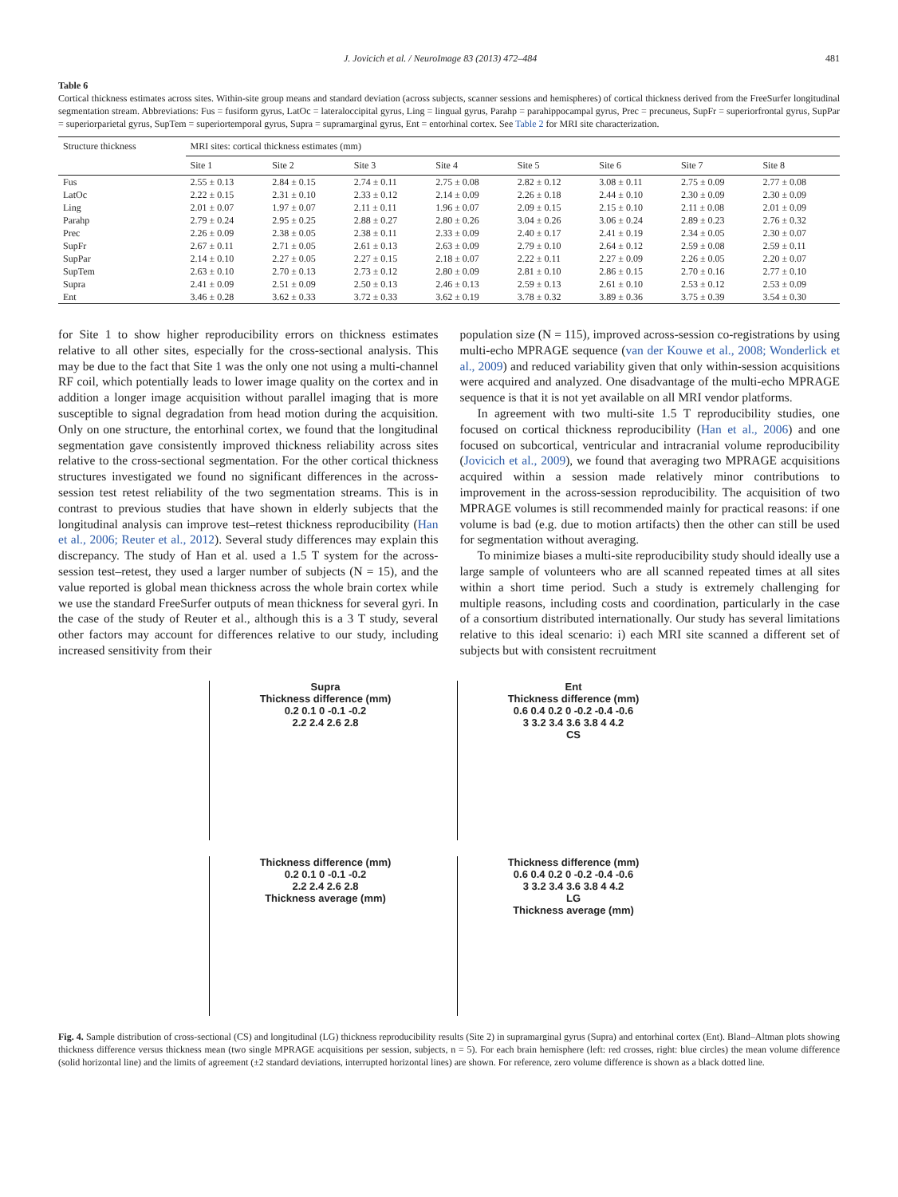J. Jovicich et al. / NeuroImage 83 (2013) 472–484 481
Table 6
Cortical thickness estimates across sites. Within-site group means and standard deviation (across subjects, scanner sessions and hemispheres) of cortical thickness derived from the FreeSurfer longitudinal segmentation stream. Abbreviations: Fus = fusiform gyrus, LatOc = lateraloccipital gyrus, Ling = lingual gyrus, Parahp = parahippocampal gyrus, Prec = precuneus, SupFr = superiorfrontal gyrus, SupPar = superiorparietal gyrus, SupTem = superiortemporal gyrus, Supra = supramarginal gyrus, Ent = entorhinal cortex. See Table 2 for MRI site characterization.
| Structure thickness | MRI sites: cortical thickness estimates (mm) | | | | | | | |
| --- | --- | --- | --- | --- | --- | --- | --- | --- |
| | Site 1 | Site 2 | Site 3 | Site 4 | Site 5 | Site 6 | Site 7 | Site 8 |
| Fus | 2.55 ± 0.13 | 2.84 ± 0.15 | 2.74 ± 0.11 | 2.75 ± 0.08 | 2.82 ± 0.12 | 3.08 ± 0.11 | 2.75 ± 0.09 | 2.77 ± 0.08 |
| LatOc | 2.22 ± 0.15 | 2.31 ± 0.10 | 2.33 ± 0.12 | 2.14 ± 0.09 | 2.26 ± 0.18 | 2.44 ± 0.10 | 2.30 ± 0.09 | 2.30 ± 0.09 |
| Ling | 2.01 ± 0.07 | 1.97 ± 0.07 | 2.11 ± 0.11 | 1.96 ± 0.07 | 2.09 ± 0.15 | 2.15 ± 0.10 | 2.11 ± 0.08 | 2.01 ± 0.09 |
| Parahp | 2.79 ± 0.24 | 2.95 ± 0.25 | 2.88 ± 0.27 | 2.80 ± 0.26 | 3.04 ± 0.26 | 3.06 ± 0.24 | 2.89 ± 0.23 | 2.76 ± 0.32 |
| Prec | 2.26 ± 0.09 | 2.38 ± 0.05 | 2.38 ± 0.11 | 2.33 ± 0.09 | 2.40 ± 0.17 | 2.41 ± 0.19 | 2.34 ± 0.05 | 2.30 ± 0.07 |
| SupFr | 2.67 ± 0.11 | 2.71 ± 0.05 | 2.61 ± 0.13 | 2.63 ± 0.09 | 2.79 ± 0.10 | 2.64 ± 0.12 | 2.59 ± 0.08 | 2.59 ± 0.11 |
| SupPar | 2.14 ± 0.10 | 2.27 ± 0.05 | 2.27 ± 0.15 | 2.18 ± 0.07 | 2.22 ± 0.11 | 2.27 ± 0.09 | 2.26 ± 0.05 | 2.20 ± 0.07 |
| SupTem | 2.63 ± 0.10 | 2.70 ± 0.13 | 2.73 ± 0.12 | 2.80 ± 0.09 | 2.81 ± 0.10 | 2.86 ± 0.15 | 2.70 ± 0.16 | 2.77 ± 0.10 |
| Supra | 2.41 ± 0.09 | 2.51 ± 0.09 | 2.50 ± 0.13 | 2.46 ± 0.13 | 2.59 ± 0.13 | 2.61 ± 0.10 | 2.53 ± 0.12 | 2.53 ± 0.09 |
| Ent | 3.46 ± 0.28 | 3.62 ± 0.33 | 3.72 ± 0.33 | 3.62 ± 0.19 | 3.78 ± 0.32 | 3.89 ± 0.36 | 3.75 ± 0.39 | 3.54 ± 0.30 |
for Site 1 to show higher reproducibility errors on thickness estimates relative to all other sites, especially for the cross-sectional analysis. This may be due to the fact that Site 1 was the only one not using a multi-channel RF coil, which potentially leads to lower image quality on the cortex and in addition a longer image acquisition without parallel imaging that is more susceptible to signal degradation from head motion during the acquisition. Only on one structure, the entorhinal cortex, we found that the longitudinal segmentation gave consistently improved thickness reliability across sites relative to the cross-sectional segmentation. For the other cortical thickness structures investigated we found no significant differences in the across-session test retest reliability of the two segmentation streams. This is in contrast to previous studies that have shown in elderly subjects that the longitudinal analysis can improve test–retest thickness reproducibility (Han et al., 2006; Reuter et al., 2012). Several study differences may explain this discrepancy. The study of Han et al. used a 1.5 T system for the across-session test–retest, they used a larger number of subjects (N = 15), and the value reported is global mean thickness across the whole brain cortex while we use the standard FreeSurfer outputs of mean thickness for several gyri. In the case of the study of Reuter et al., although this is a 3 T study, several other factors may account for differences relative to our study, including increased sensitivity from their
population size (N = 115), improved across-session co-registrations by using multi-echo MPRAGE sequence (van der Kouwe et al., 2008; Wonderlick et al., 2009) and reduced variability given that only within-session acquisitions were acquired and analyzed. One disadvantage of the multi-echo MPRAGE sequence is that it is not yet available on all MRI vendor platforms.
In agreement with two multi-site 1.5 T reproducibility studies, one focused on cortical thickness reproducibility (Han et al., 2006) and one focused on subcortical, ventricular and intracranial volume reproducibility (Jovicich et al., 2009), we found that averaging two MPRAGE acquisitions acquired within a session made relatively minor contributions to improvement in the across-session reproducibility. The acquisition of two MPRAGE volumes is still recommended mainly for practical reasons: if one volume is bad (e.g. due to motion artifacts) then the other can still be used for segmentation without averaging.
To minimize biases a multi-site reproducibility study should ideally use a large sample of volunteers who are all scanned repeated times at all sites within a short time period. Such a study is extremely challenging for multiple reasons, including costs and coordination, particularly in the case of a consortium distributed internationally. Our study has several limitations relative to this ideal scenario: i) each MRI site scanned a different set of subjects but with consistent recruitment
Supra
Thickness difference (mm)
0.2 0.1 0 -0.1 -0.2
2.2 2.4 2.6 2.8
Thickness difference (mm)
0.2 0.1 0 -0.1 -0.2
2.2 2.4 2.6 2.8
Thickness average (mm)
Ent
Thickness difference (mm)
0.6 0.4 0.2 0 -0.2 -0.4 -0.6
3 3.2 3.4 3.6 3.8 4 4.2
CS
Thickness difference (mm)
0.6 0.4 0.2 0 -0.2 -0.4 -0.6
3 3.2 3.4 3.6 3.8 4 4.2
LG
Thickness average (mm)
Fig. 4. Sample distribution of cross-sectional (CS) and longitudinal (LG) thickness reproducibility results (Site 2) in supramarginal gyrus (Supra) and entorhinal cortex (Ent). Bland–Altman plots showing thickness difference versus thickness mean (two single MPRAGE acquisitions per session, subjects, n = 5). For each brain hemisphere (left: red crosses, right: blue circles) the mean volume difference (solid horizontal line) and the limits of agreement (±2 standard deviations, interrupted horizontal lines) are shown. For reference, zero volume difference is shown as a black dotted line.